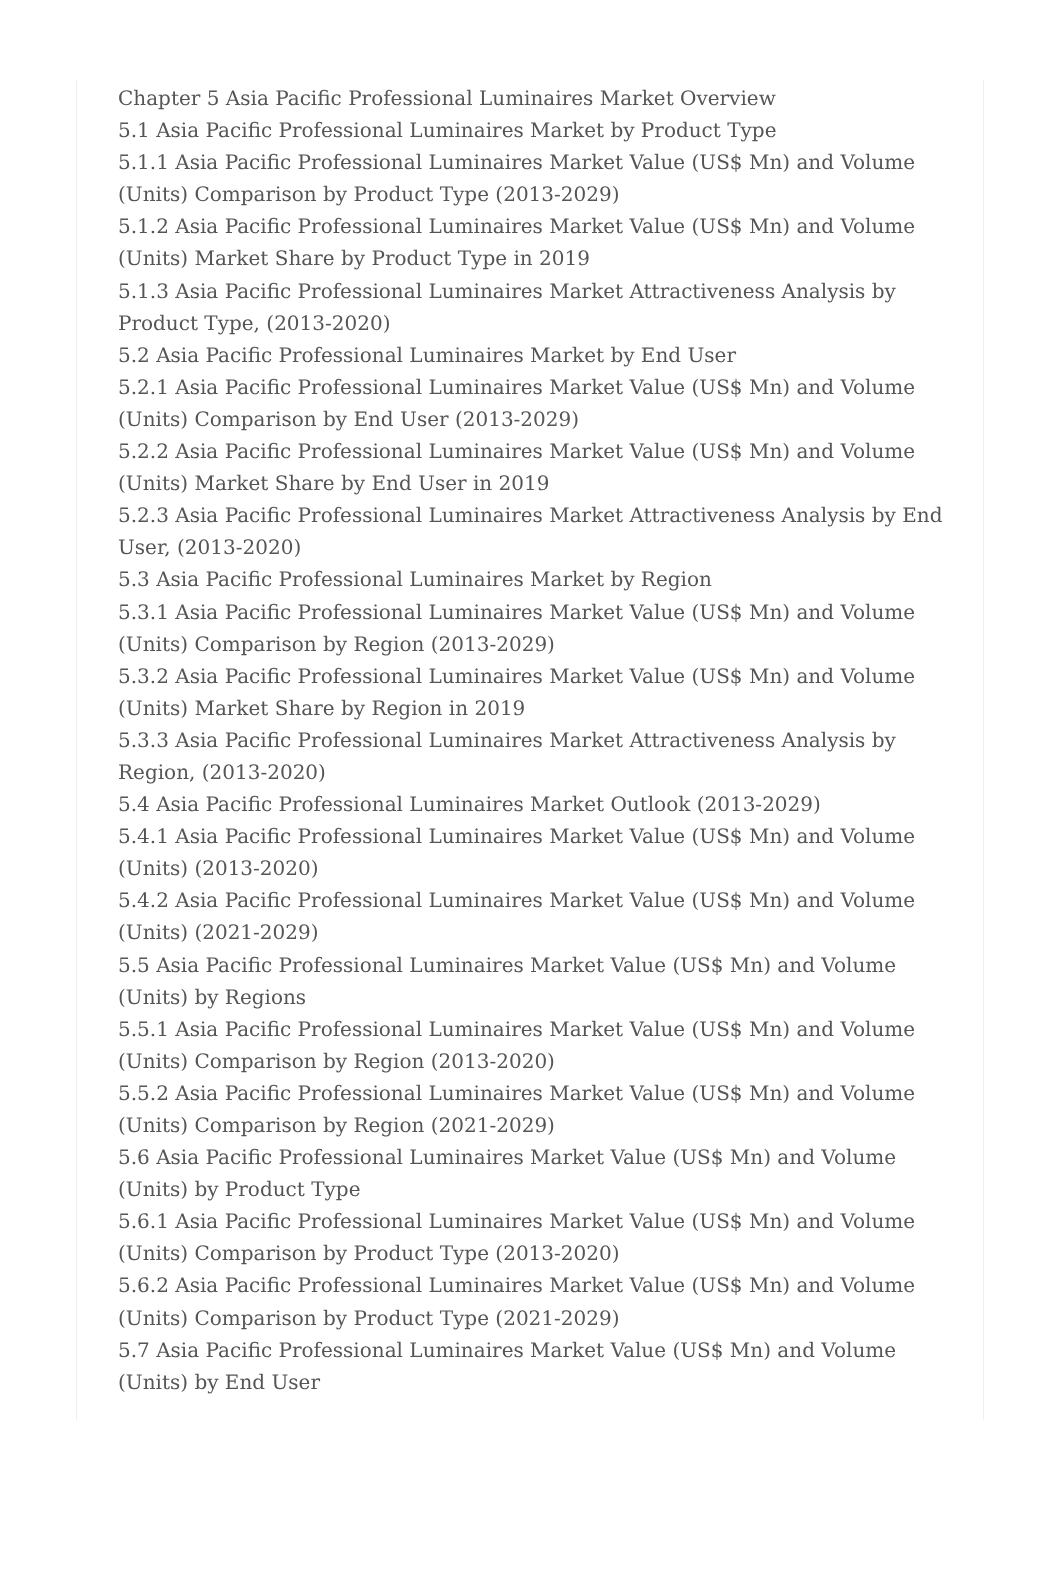Chapter 5 Asia Pacific Professional Luminaires Market Overview
5.1 Asia Pacific Professional Luminaires Market by Product Type
5.1.1 Asia Pacific Professional Luminaires Market Value (US$ Mn) and Volume (Units) Comparison by Product Type (2013-2029)
5.1.2 Asia Pacific Professional Luminaires Market Value (US$ Mn) and Volume (Units) Market Share by Product Type in 2019
5.1.3 Asia Pacific Professional Luminaires Market Attractiveness Analysis by Product Type, (2013-2020)
5.2 Asia Pacific Professional Luminaires Market by End User
5.2.1 Asia Pacific Professional Luminaires Market Value (US$ Mn) and Volume (Units) Comparison by End User (2013-2029)
5.2.2 Asia Pacific Professional Luminaires Market Value (US$ Mn) and Volume (Units) Market Share by End User in 2019
5.2.3 Asia Pacific Professional Luminaires Market Attractiveness Analysis by End User, (2013-2020)
5.3 Asia Pacific Professional Luminaires Market by Region
5.3.1 Asia Pacific Professional Luminaires Market Value (US$ Mn) and Volume (Units) Comparison by Region (2013-2029)
5.3.2 Asia Pacific Professional Luminaires Market Value (US$ Mn) and Volume (Units) Market Share by Region in 2019
5.3.3 Asia Pacific Professional Luminaires Market Attractiveness Analysis by Region, (2013-2020)
5.4 Asia Pacific Professional Luminaires Market Outlook (2013-2029)
5.4.1 Asia Pacific Professional Luminaires Market Value (US$ Mn) and Volume (Units) (2013-2020)
5.4.2 Asia Pacific Professional Luminaires Market Value (US$ Mn) and Volume (Units) (2021-2029)
5.5 Asia Pacific Professional Luminaires Market Value (US$ Mn) and Volume (Units) by Regions
5.5.1 Asia Pacific Professional Luminaires Market Value (US$ Mn) and Volume (Units) Comparison by Region (2013-2020)
5.5.2 Asia Pacific Professional Luminaires Market Value (US$ Mn) and Volume (Units) Comparison by Region (2021-2029)
5.6 Asia Pacific Professional Luminaires Market Value (US$ Mn) and Volume (Units) by Product Type
5.6.1 Asia Pacific Professional Luminaires Market Value (US$ Mn) and Volume (Units) Comparison by Product Type (2013-2020)
5.6.2 Asia Pacific Professional Luminaires Market Value (US$ Mn) and Volume (Units) Comparison by Product Type (2021-2029)
5.7 Asia Pacific Professional Luminaires Market Value (US$ Mn) and Volume (Units) by End User